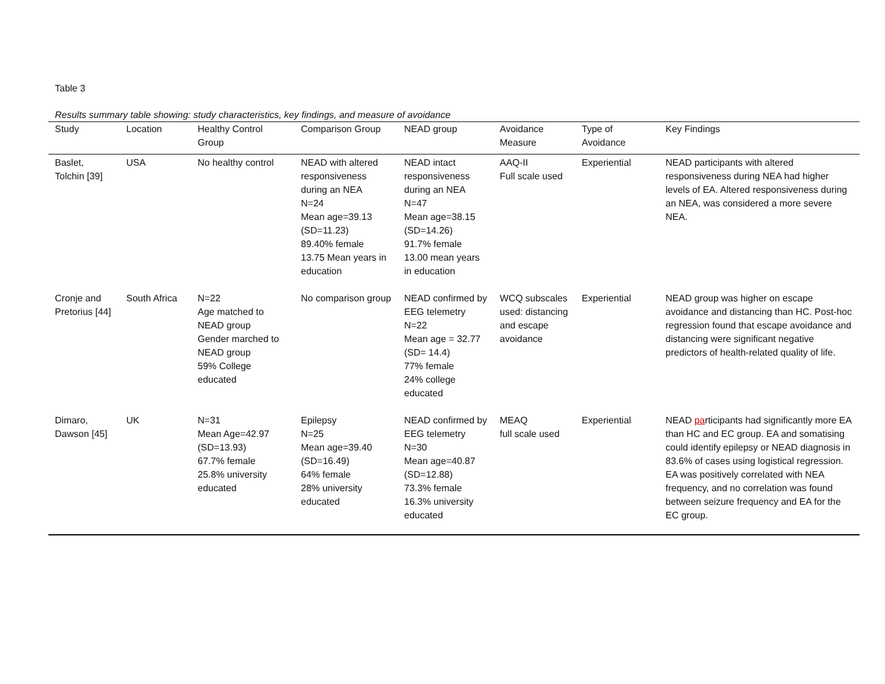Table 3
Results summary table showing: study characteristics, key findings, and measure of avoidance
| Study | Location | Healthy Control Group | Comparison Group | NEAD group | Avoidance Measure | Type of Avoidance | Key Findings |
| --- | --- | --- | --- | --- | --- | --- | --- |
| Baslet, Tolchin [39] | USA | No healthy control | NEAD with altered responsiveness during an NEA N=24 Mean age=39.13 (SD=11.23) 89.40% female 13.75 Mean years in education | NEAD intact responsiveness during an NEA N=47 Mean age=38.15 (SD=14.26) 91.7% female 13.00 mean years in education | AAQ-II Full scale used | Experiential | NEAD participants with altered responsiveness during NEA had higher levels of EA. Altered responsiveness during an NEA, was considered a more severe NEA. |
| Cronje and Pretorius [44] | South Africa | N=22 Age matched to NEAD group Gender marched to NEAD group 59% College educated | No comparison group | NEAD confirmed by EEG telemetry N=22 Mean age = 32.77 (SD= 14.4) 77% female 24% college educated | WCQ subscales used: distancing and escape avoidance | Experiential | NEAD group was higher on escape avoidance and distancing than HC. Post-hoc regression found that escape avoidance and distancing were significant negative predictors of health-related quality of life. |
| Dimaro, Dawson [45] | UK | N=31 Mean Age=42.97 (SD=13.93) 67.7% female 25.8% university educated | Epilepsy N=25 Mean age=39.40 (SD=16.49) 64% female 28% university educated | NEAD confirmed by EEG telemetry N=30 Mean age=40.87 (SD=12.88) 73.3% female 16.3% university educated | MEAQ full scale used | Experiential | NEAD pa rticipants had significantly more EA than HC and EC group. EA and somatising could identify epilepsy or NEAD diagnosis in 83.6% of cases using logistical regression. EA was positively correlated with NEA frequency, and no correlation was found between seizure frequency and EA for the EC group. |